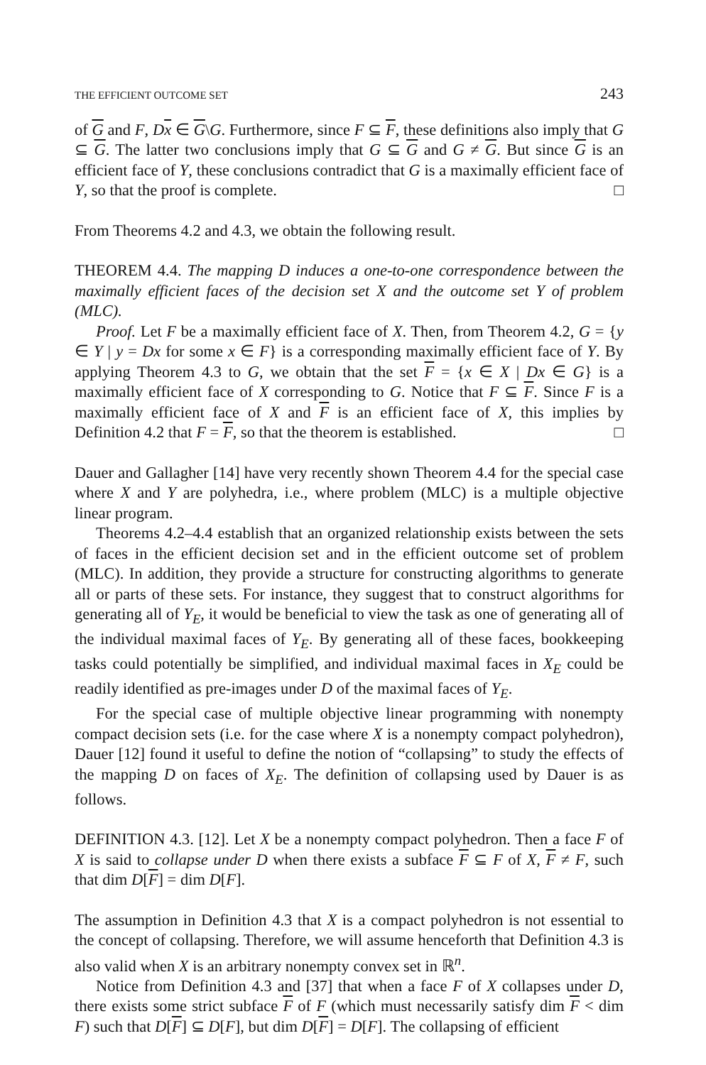THE EFFICIENT OUTCOME SET 243
of G and F, Dx ∈ G\G. Furthermore, since F ⊆ F, these definitions also imply that G ⊆ G. The latter two conclusions imply that G ⊆ G and G ≠ G. But since G is an efficient face of Y, these conclusions contradict that G is a maximally efficient face of Y, so that the proof is complete. □
From Theorems 4.2 and 4.3, we obtain the following result.
THEOREM 4.4. The mapping D induces a one-to-one correspondence between the maximally efficient faces of the decision set X and the outcome set Y of problem (MLC).
Proof. Let F be a maximally efficient face of X. Then, from Theorem 4.2, G = {y ∈ Y | y = Dx for some x ∈ F} is a corresponding maximally efficient face of Y. By applying Theorem 4.3 to G, we obtain that the set F = {x ∈ X | Dx ∈ G} is a maximally efficient face of X corresponding to G. Notice that F ⊆ F. Since F is a maximally efficient face of X and F is an efficient face of X, this implies by Definition 4.2 that F = F, so that the theorem is established. □
Dauer and Gallagher [14] have very recently shown Theorem 4.4 for the special case where X and Y are polyhedra, i.e., where problem (MLC) is a multiple objective linear program.
Theorems 4.2–4.4 establish that an organized relationship exists between the sets of faces in the efficient decision set and in the efficient outcome set of problem (MLC). In addition, they provide a structure for constructing algorithms to generate all or parts of these sets. For instance, they suggest that to construct algorithms for generating all of Y<sub>E</sub>, it would be beneficial to view the task as one of generating all of the individual maximal faces of Y<sub>E</sub>. By generating all of these faces, bookkeeping tasks could potentially be simplified, and individual maximal faces in X<sub>E</sub> could be readily identified as pre-images under D of the maximal faces of Y<sub>E</sub>.
For the special case of multiple objective linear programming with nonempty compact decision sets (i.e. for the case where X is a nonempty compact polyhedron), Dauer [12] found it useful to define the notion of “collapsing” to study the effects of the mapping D on faces of X<sub>E</sub>. The definition of collapsing used by Dauer is as follows.
DEFINITION 4.3. [12]. Let X be a nonempty compact polyhedron. Then a face F of X is said to collapse under D when there exists a subface F ⊆ F of X, F ≠ F, such that dim D[F] = dim D[F].
The assumption in Definition 4.3 that X is a compact polyhedron is not essential to the concept of collapsing. Therefore, we will assume henceforth that Definition 4.3 is also valid when X is an arbitrary nonempty convex set in ℝ<sup>n</sup>.
Notice from Definition 4.3 and [37] that when a face F of X collapses under D, there exists some strict subface F of F (which must necessarily satisfy dim F < dim F) such that D[F] ⊆ D[F], but dim D[F] = D[F]. The collapsing of efficient